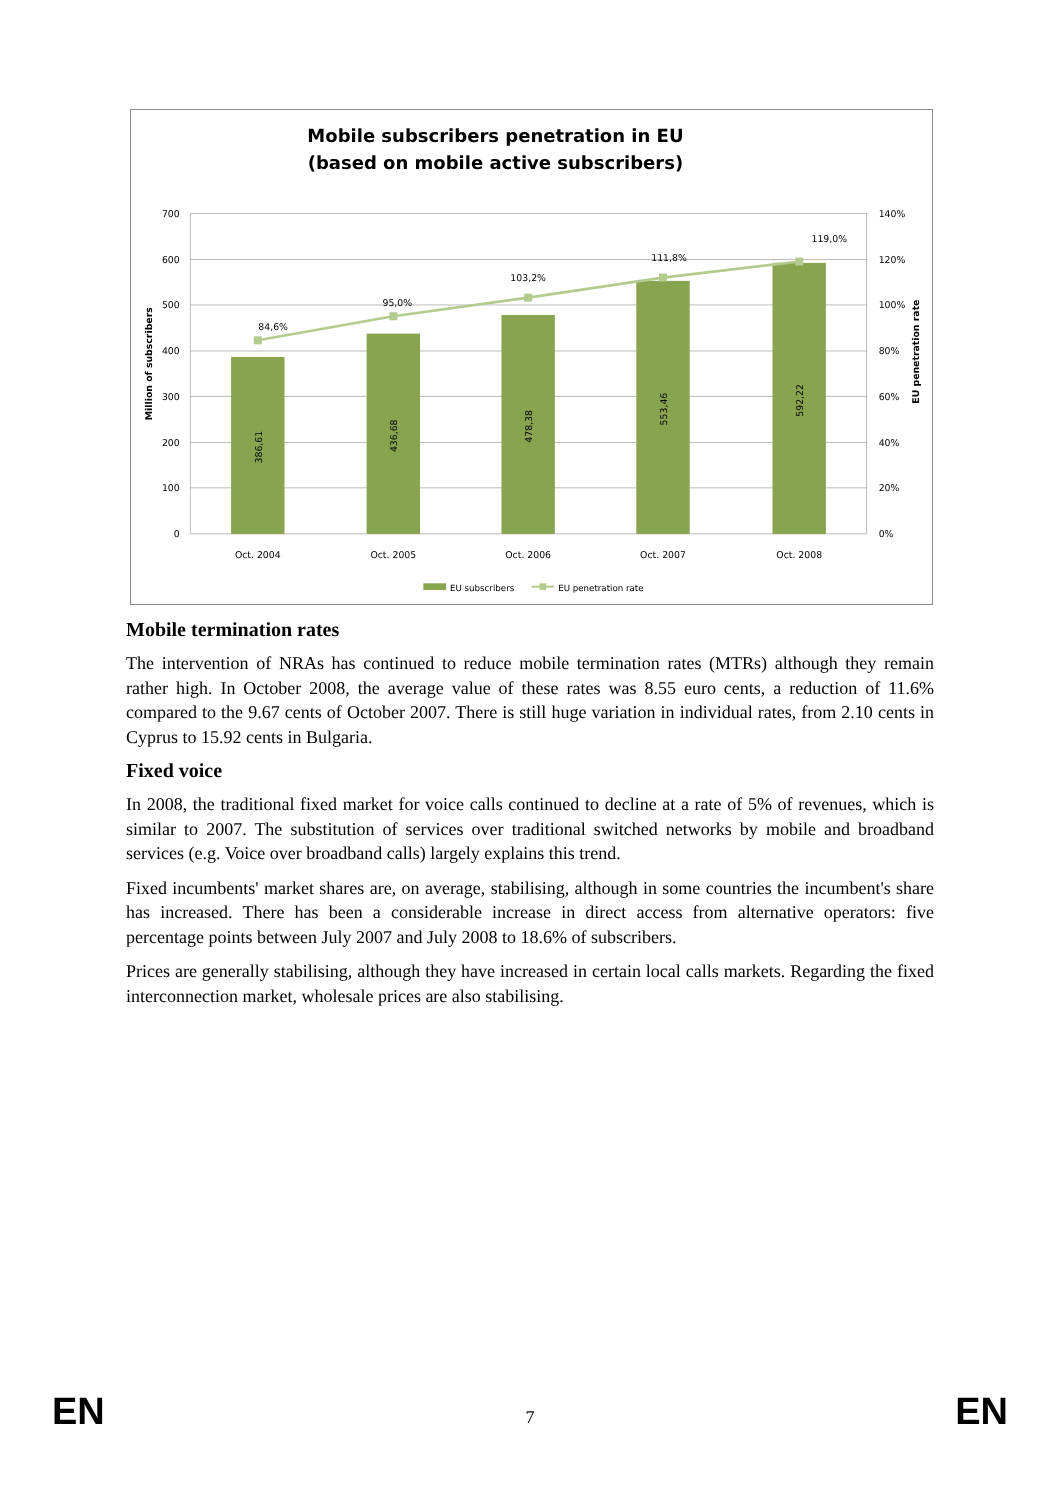Mobile subscribers penetration in EU
(based on mobile active subscribers)
700
600
500
400
300
200
100
0
140%
120%
100%
80%
60%
40%
20%
0%
Million of subscribers
EU penetration rate
386,61
436,68
478,38
553,46
592,22
84,6%
95,0%
103,2%
111,8%
119,0%
Oct. 2004
Oct. 2005
Oct. 2006
Oct. 2007
Oct. 2008
EU subscribers
EU penetration rate
Mobile termination rates
The intervention of NRAs has continued to reduce mobile termination rates (MTRs) although they remain rather high. In October 2008, the average value of these rates was 8.55 euro cents, a reduction of 11.6% compared to the 9.67 cents of October 2007. There is still huge variation in individual rates, from 2.10 cents in Cyprus to 15.92 cents in Bulgaria.
Fixed voice
In 2008, the traditional fixed market for voice calls continued to decline at a rate of 5% of revenues, which is similar to 2007. The substitution of services over traditional switched networks by mobile and broadband services (e.g. Voice over broadband calls) largely explains this trend.
Fixed incumbents' market shares are, on average, stabilising, although in some countries the incumbent's share has increased. There has been a considerable increase in direct access from alternative operators: five percentage points between July 2007 and July 2008 to 18.6% of subscribers.
Prices are generally stabilising, although they have increased in certain local calls markets. Regarding the fixed interconnection market, wholesale prices are also stabilising.
EN 7 EN